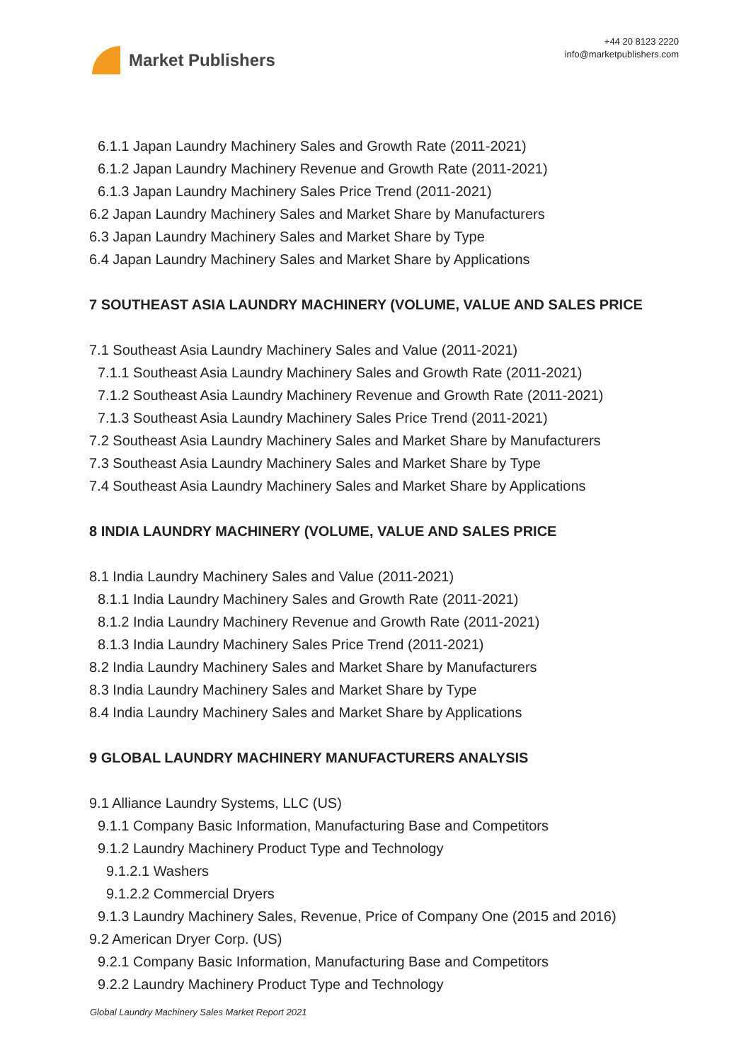Market Publishers
+44 20 8123 2220
info@marketpublishers.com
6.1.1 Japan Laundry Machinery Sales and Growth Rate (2011-2021)
6.1.2 Japan Laundry Machinery Revenue and Growth Rate (2011-2021)
6.1.3 Japan Laundry Machinery Sales Price Trend (2011-2021)
6.2 Japan Laundry Machinery Sales and Market Share by Manufacturers
6.3 Japan Laundry Machinery Sales and Market Share by Type
6.4 Japan Laundry Machinery Sales and Market Share by Applications
7 SOUTHEAST ASIA LAUNDRY MACHINERY (VOLUME, VALUE AND SALES PRICE
7.1 Southeast Asia Laundry Machinery Sales and Value (2011-2021)
7.1.1 Southeast Asia Laundry Machinery Sales and Growth Rate (2011-2021)
7.1.2 Southeast Asia Laundry Machinery Revenue and Growth Rate (2011-2021)
7.1.3 Southeast Asia Laundry Machinery Sales Price Trend (2011-2021)
7.2 Southeast Asia Laundry Machinery Sales and Market Share by Manufacturers
7.3 Southeast Asia Laundry Machinery Sales and Market Share by Type
7.4 Southeast Asia Laundry Machinery Sales and Market Share by Applications
8 INDIA LAUNDRY MACHINERY (VOLUME, VALUE AND SALES PRICE
8.1 India Laundry Machinery Sales and Value (2011-2021)
8.1.1 India Laundry Machinery Sales and Growth Rate (2011-2021)
8.1.2 India Laundry Machinery Revenue and Growth Rate (2011-2021)
8.1.3 India Laundry Machinery Sales Price Trend (2011-2021)
8.2 India Laundry Machinery Sales and Market Share by Manufacturers
8.3 India Laundry Machinery Sales and Market Share by Type
8.4 India Laundry Machinery Sales and Market Share by Applications
9 GLOBAL LAUNDRY MACHINERY MANUFACTURERS ANALYSIS
9.1 Alliance Laundry Systems, LLC (US)
9.1.1 Company Basic Information, Manufacturing Base and Competitors
9.1.2 Laundry Machinery Product Type and Technology
9.1.2.1 Washers
9.1.2.2 Commercial Dryers
9.1.3 Laundry Machinery Sales, Revenue, Price of Company One (2015 and 2016)
9.2 American Dryer Corp. (US)
9.2.1 Company Basic Information, Manufacturing Base and Competitors
9.2.2 Laundry Machinery Product Type and Technology
Global Laundry Machinery Sales Market Report 2021